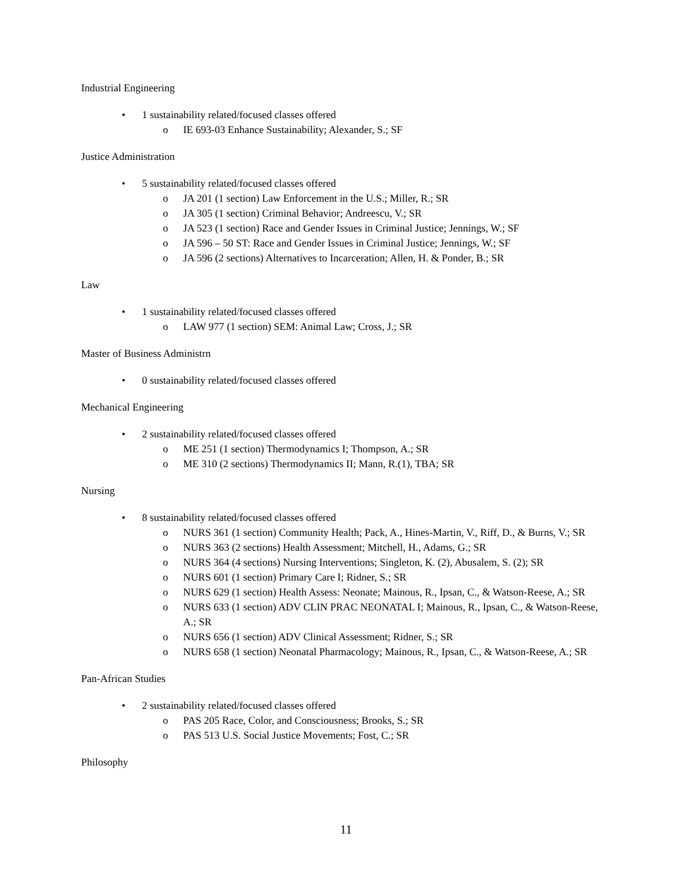Industrial Engineering
• 1 sustainability related/focused classes offered
o IE 693-03 Enhance Sustainability; Alexander, S.; SF
Justice Administration
• 5 sustainability related/focused classes offered
o JA 201 (1 section) Law Enforcement in the U.S.; Miller, R.; SR
o JA 305 (1 section) Criminal Behavior; Andreescu, V.; SR
o JA 523 (1 section) Race and Gender Issues in Criminal Justice; Jennings, W.; SF
o JA 596 – 50 ST: Race and Gender Issues in Criminal Justice; Jennings, W.; SF
o JA 596 (2 sections) Alternatives to Incarceration; Allen, H. & Ponder, B.; SR
Law
• 1 sustainability related/focused classes offered
o LAW 977 (1 section) SEM: Animal Law; Cross, J.; SR
Master of Business Administrn
• 0 sustainability related/focused classes offered
Mechanical Engineering
• 2 sustainability related/focused classes offered
o ME 251 (1 section) Thermodynamics I; Thompson, A.; SR
o ME 310 (2 sections) Thermodynamics II; Mann, R.(1), TBA; SR
Nursing
• 8 sustainability related/focused classes offered
o NURS 361 (1 section) Community Health; Pack, A., Hines-Martin, V., Riff, D., & Burns, V.; SR
o NURS 363 (2 sections) Health Assessment; Mitchell, H., Adams, G.; SR
o NURS 364 (4 sections) Nursing Interventions; Singleton, K. (2), Abusalem, S. (2); SR
o NURS 601 (1 section) Primary Care I; Ridner, S.; SR
o NURS 629 (1 section) Health Assess: Neonate; Mainous, R., Ipsan, C., & Watson-Reese, A.; SR
o NURS 633 (1 section) ADV CLIN PRAC NEONATAL I; Mainous, R., Ipsan, C., & Watson-Reese, A.; SR
o NURS 656 (1 section) ADV Clinical Assessment; Ridner, S.; SR
o NURS 658 (1 section) Neonatal Pharmacology; Mainous, R., Ipsan, C., & Watson-Reese, A.; SR
Pan-African Studies
• 2 sustainability related/focused classes offered
o PAS 205 Race, Color, and Consciousness; Brooks, S.; SR
o PAS 513 U.S. Social Justice Movements; Fost, C.; SR
Philosophy
11